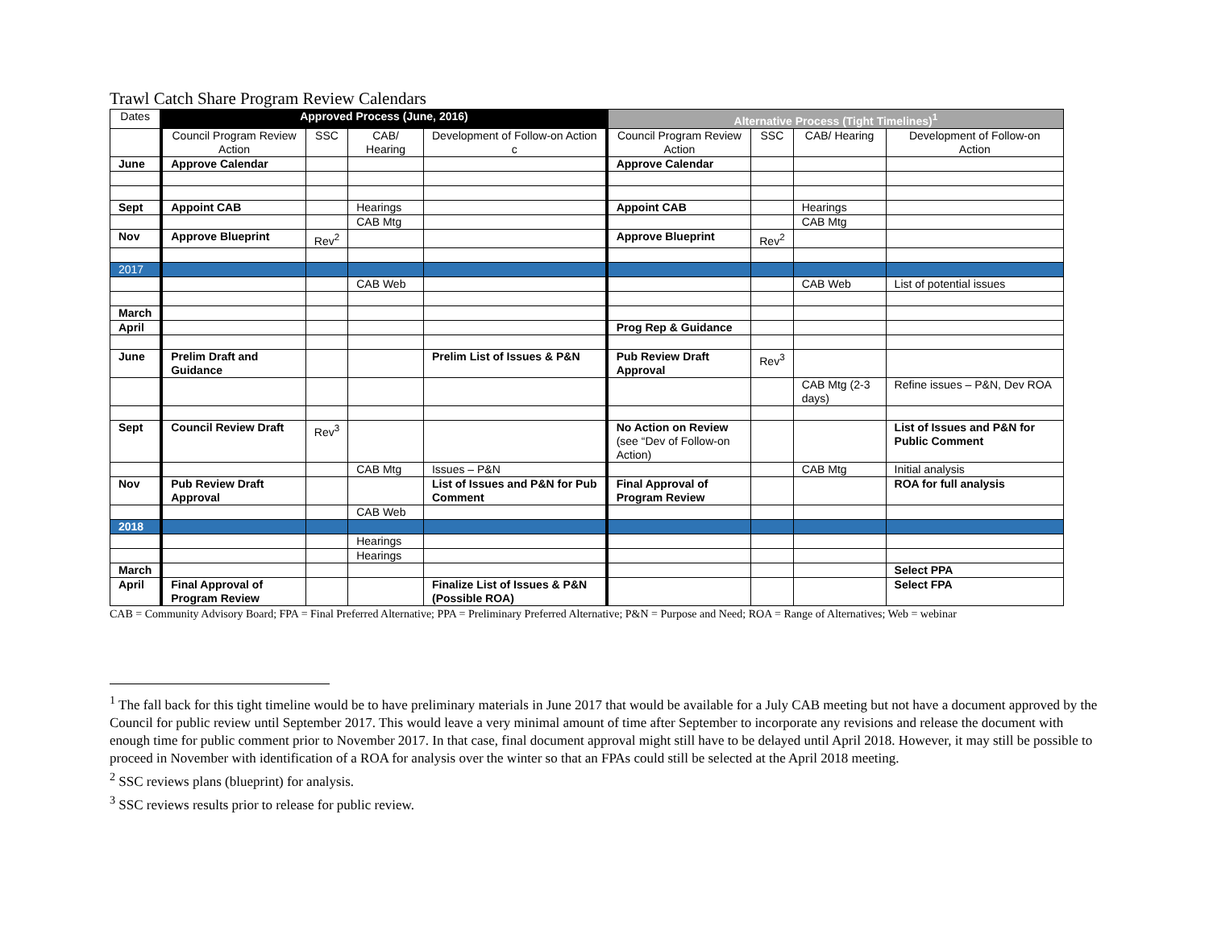Trawl Catch Share Program Review Calendars
| Dates | Approved Process (June, 2016) | | | | Alternative Process (Tight Timelines)<sup>1</sup> | | | |
| --- | --- | --- | --- | --- | --- | --- | --- | --- |
| | Council Program Review Action | SSC | CAB/ Hearing | Development of Follow-on Action c | Council Program Review Action | SSC | CAB/ Hearing | Development of Follow-on Action |
| June | Approve Calendar | | | | Approve Calendar | | | |
| Sept | Appoint CAB | | Hearings | | Appoint CAB | | Hearings | |
| | | | CAB Mtg | | | | CAB Mtg | |
| Nov | Approve Blueprint | Rev<sup>2</sup> | | | Approve Blueprint | Rev<sup>2</sup> | | |
| 2017 | | | | | | | | |
| | | | CAB Web | | | | CAB Web | List of potential issues |
| March | | | | | | | | |
| April | | | | | Prog Rep & Guidance | | | |
| June | Prelim Draft and Guidance | | | Prelim List of Issues & P&N | Pub Review Draft Approval | Rev<sup>3</sup> | | |
| | | | | | | | CAB Mtg (2-3 days) | Refine issues – P&N, Dev ROA |
| Sept | Council Review Draft | Rev<sup>3</sup> | | | No Action on Review (see “Dev of Follow-on Action) | | | List of Issues and P&N for Public Comment |
| | | | CAB Mtg | Issues – P&N | | | CAB Mtg | Initial analysis |
| Nov | Pub Review Draft Approval | | | List of Issues and P&N for Pub Comment | Final Approval of Program Review | | | ROA for full analysis |
| | | | CAB Web | | | | | |
| 2018 | | | | | | | | |
| | | | Hearings | | | | | |
| | | | Hearings | | | | | |
| March | | | | | | | | Select PPA |
| April | Final Approval of Program Review | | | Finalize List of Issues & P&N (Possible ROA) | | | | Select FPA |
CAB = Community Advisory Board; FPA = Final Preferred Alternative; PPA = Preliminary Preferred Alternative; P&N = Purpose and Need; ROA = Range of Alternatives; Web = webinar
<sup>1</sup> The fall back for this tight timeline would be to have preliminary materials in June 2017 that would be available for a July CAB meeting but not have a document approved by the Council for public review until September 2017. This would leave a very minimal amount of time after September to incorporate any revisions and release the document with enough time for public comment prior to November 2017. In that case, final document approval might still have to be delayed until April 2018. However, it may still be possible to proceed in November with identification of a ROA for analysis over the winter so that an FPAs could still be selected at the April 2018 meeting.
<sup>2</sup> SSC reviews plans (blueprint) for analysis.
<sup>3</sup> SSC reviews results prior to release for public review.